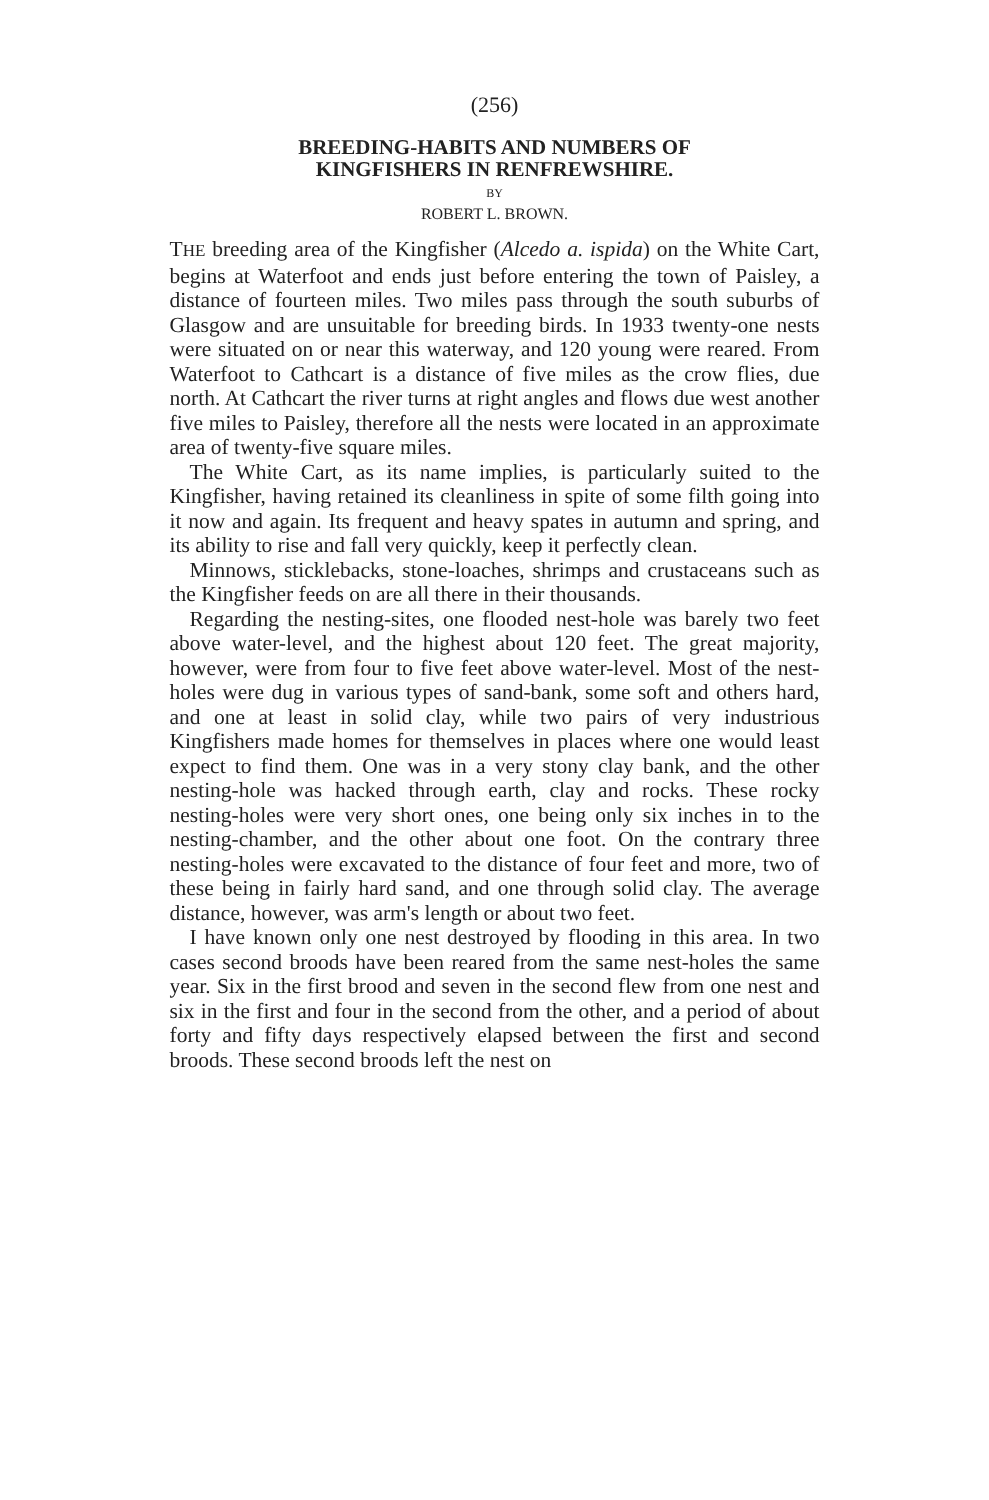(256)
BREEDING-HABITS AND NUMBERS OF
KINGFISHERS IN RENFREWSHIRE.
BY
ROBERT L. BROWN.
THE breeding area of the Kingfisher (Alcedo a. ispida) on the White Cart, begins at Waterfoot and ends just before entering the town of Paisley, a distance of fourteen miles. Two miles pass through the south suburbs of Glasgow and are unsuitable for breeding birds. In 1933 twenty-one nests were situated on or near this waterway, and 120 young were reared. From Waterfoot to Cathcart is a distance of five miles as the crow flies, due north. At Cathcart the river turns at right angles and flows due west another five miles to Paisley, therefore all the nests were located in an approximate area of twenty-five square miles.
The White Cart, as its name implies, is particularly suited to the Kingfisher, having retained its cleanliness in spite of some filth going into it now and again. Its frequent and heavy spates in autumn and spring, and its ability to rise and fall very quickly, keep it perfectly clean.
Minnows, sticklebacks, stone-loaches, shrimps and crustaceans such as the Kingfisher feeds on are all there in their thousands.
Regarding the nesting-sites, one flooded nest-hole was barely two feet above water-level, and the highest about 120 feet. The great majority, however, were from four to five feet above water-level. Most of the nest-holes were dug in various types of sand-bank, some soft and others hard, and one at least in solid clay, while two pairs of very industrious Kingfishers made homes for themselves in places where one would least expect to find them. One was in a very stony clay bank, and the other nesting-hole was hacked through earth, clay and rocks. These rocky nesting-holes were very short ones, one being only six inches in to the nesting-chamber, and the other about one foot. On the contrary three nesting-holes were excavated to the distance of four feet and more, two of these being in fairly hard sand, and one through solid clay. The average distance, however, was arm's length or about two feet.
I have known only one nest destroyed by flooding in this area. In two cases second broods have been reared from the same nest-holes the same year. Six in the first brood and seven in the second flew from one nest and six in the first and four in the second from the other, and a period of about forty and fifty days respectively elapsed between the first and second broods. These second broods left the nest on